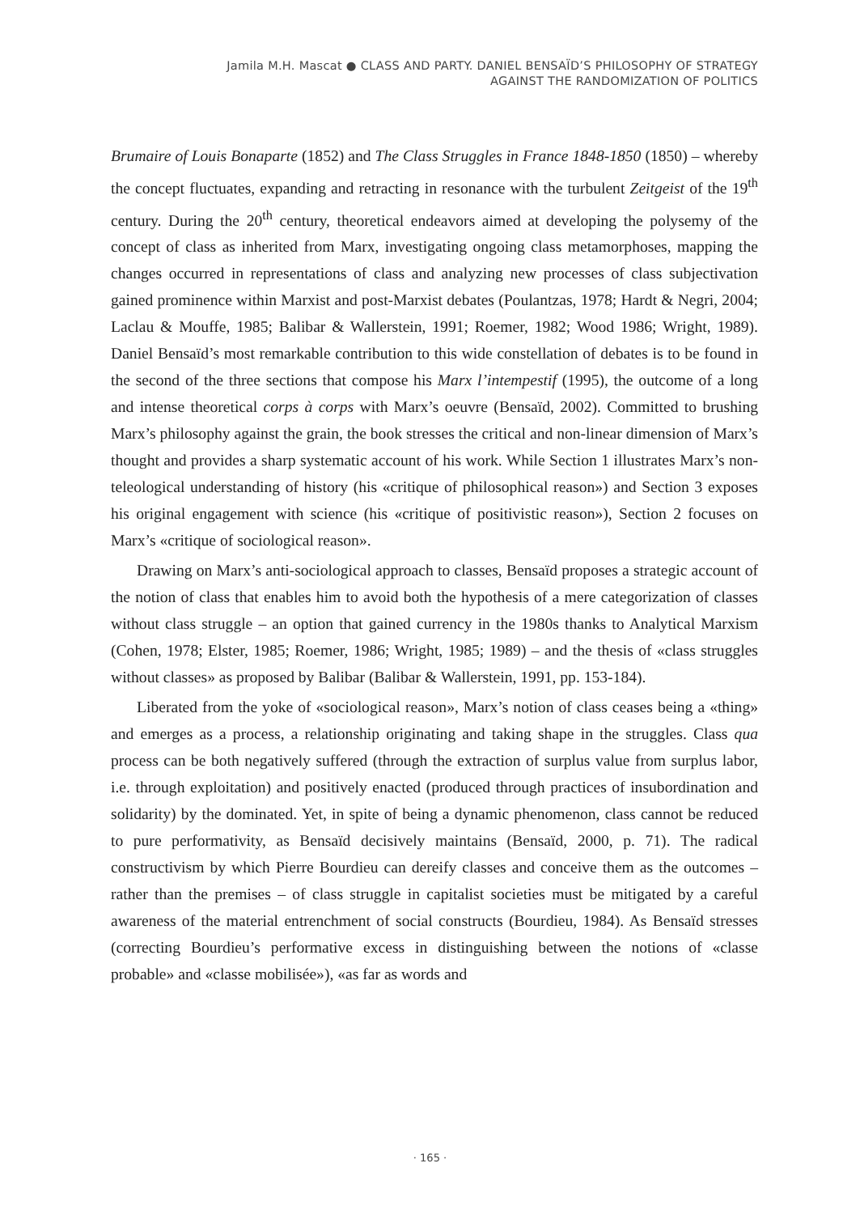Jamila M.H. Mascat ● CLASS AND PARTY. DANIEL BENSAÏD’S PHILOSOPHY OF STRATEGY
AGAINST THE RANDOMIZATION OF POLITICS
Brumaire of Louis Bonaparte (1852) and The Class Struggles in France 1848-1850 (1850) – whereby the concept fluctuates, expanding and retracting in resonance with the turbulent Zeitgeist of the 19<sup>th</sup> century. During the 20<sup>th</sup> century, theoretical endeavors aimed at developing the polysemy of the concept of class as inherited from Marx, investigating ongoing class metamorphoses, mapping the changes occurred in representations of class and analyzing new processes of class subjectivation gained prominence within Marxist and post-Marxist debates (Poulantzas, 1978; Hardt & Negri, 2004; Laclau & Mouffe, 1985; Balibar & Wallerstein, 1991; Roemer, 1982; Wood 1986; Wright, 1989). Daniel Bensaïd’s most remarkable contribution to this wide constellation of debates is to be found in the second of the three sections that compose his Marx l’intempestif (1995), the outcome of a long and intense theoretical corps à corps with Marx’s oeuvre (Bensaïd, 2002). Committed to brushing Marx’s philosophy against the grain, the book stresses the critical and non-linear dimension of Marx’s thought and provides a sharp systematic account of his work. While Section 1 illustrates Marx’s non-teleological understanding of history (his «critique of philosophical reason») and Section 3 exposes his original engagement with science (his «critique of positivistic reason»), Section 2 focuses on Marx’s «critique of sociological reason».
Drawing on Marx’s anti-sociological approach to classes, Bensaïd proposes a strategic account of the notion of class that enables him to avoid both the hypothesis of a mere categorization of classes without class struggle – an option that gained currency in the 1980s thanks to Analytical Marxism (Cohen, 1978; Elster, 1985; Roemer, 1986; Wright, 1985; 1989) – and the thesis of «class struggles without classes» as proposed by Balibar (Balibar & Wallerstein, 1991, pp. 153-184).
Liberated from the yoke of «sociological reason», Marx’s notion of class ceases being a «thing» and emerges as a process, a relationship originating and taking shape in the struggles. Class qua process can be both negatively suffered (through the extraction of surplus value from surplus labor, i.e. through exploitation) and positively enacted (produced through practices of insubordination and solidarity) by the dominated. Yet, in spite of being a dynamic phenomenon, class cannot be reduced to pure performativity, as Bensaïd decisively maintains (Bensaïd, 2000, p. 71). The radical constructivism by which Pierre Bourdieu can dereify classes and conceive them as the outcomes – rather than the premises – of class struggle in capitalist societies must be mitigated by a careful awareness of the material entrenchment of social constructs (Bourdieu, 1984). As Bensaïd stresses (correcting Bourdieu’s performative excess in distinguishing between the notions of «classe probable» and «classe mobilisée»), «as far as words and
· 165 ·